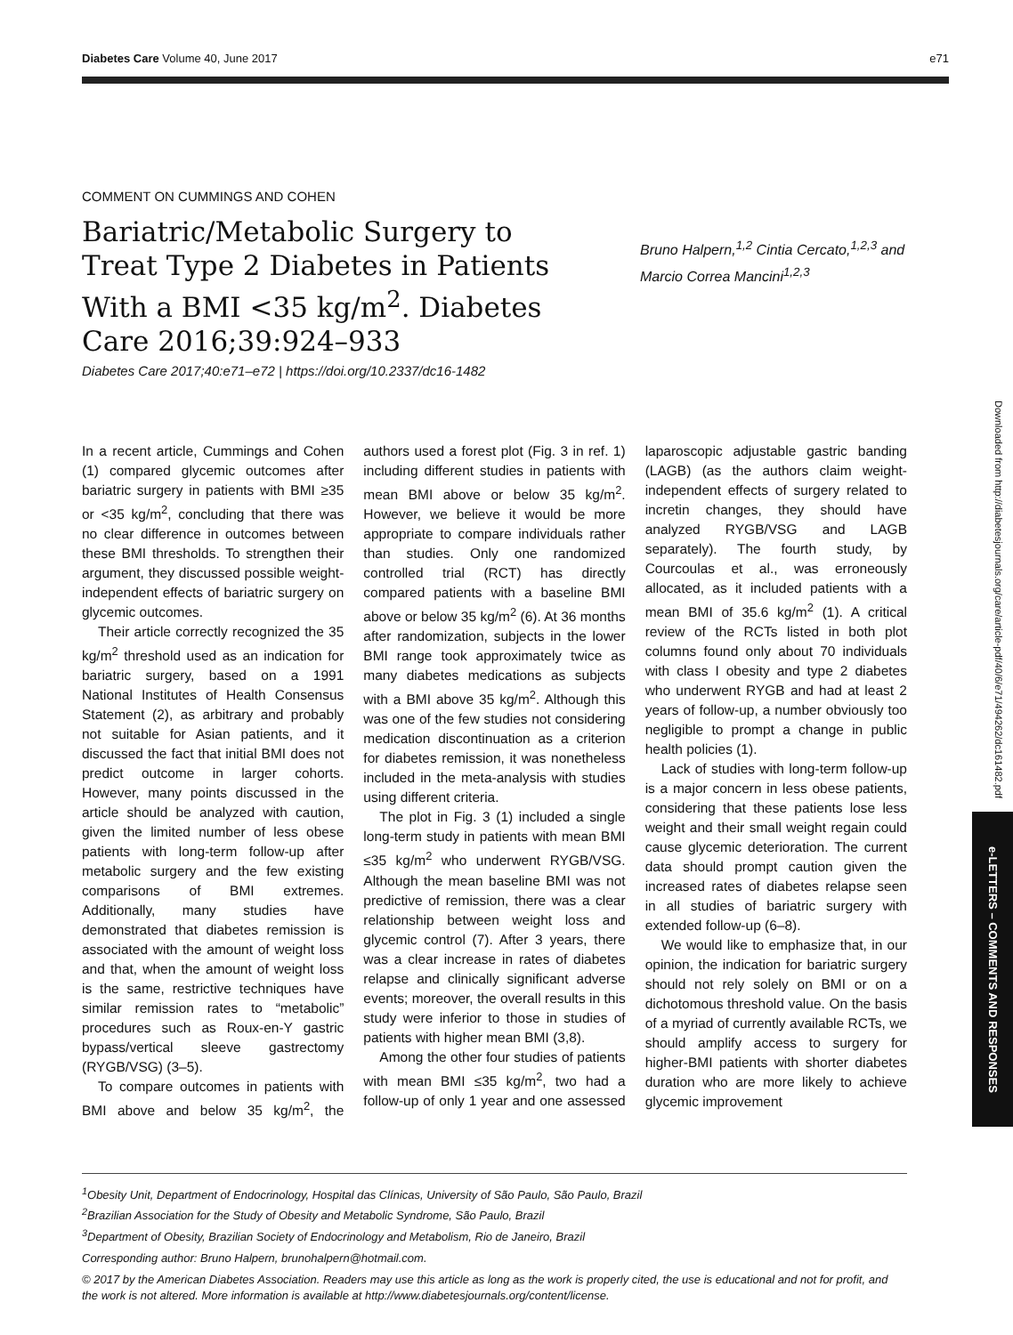Diabetes Care Volume 40, June 2017 e71
COMMENT ON CUMMINGS AND COHEN
Bariatric/Metabolic Surgery to Treat Type 2 Diabetes in Patients With a BMI <35 kg/m<sup>2</sup>. Diabetes Care 2016;39:924–933
Bruno Halpern,<sup>1,2</sup> Cintia Cercato,<sup>1,2,3</sup> and Marcio Correa Mancini<sup>1,2,3</sup>
Diabetes Care 2017;40:e71–e72 | https://doi.org/10.2337/dc16-1482
In a recent article, Cummings and Cohen (1) compared glycemic outcomes after bariatric surgery in patients with BMI ≥35 or <35 kg/m<sup>2</sup>, concluding that there was no clear difference in outcomes between these BMI thresholds. To strengthen their argument, they discussed possible weight-independent effects of bariatric surgery on glycemic outcomes.
Their article correctly recognized the 35 kg/m<sup>2</sup> threshold used as an indication for bariatric surgery, based on a 1991 National Institutes of Health Consensus Statement (2), as arbitrary and probably not suitable for Asian patients, and it discussed the fact that initial BMI does not predict outcome in larger cohorts. However, many points discussed in the article should be analyzed with caution, given the limited number of less obese patients with long-term follow-up after metabolic surgery and the few existing comparisons of BMI extremes. Additionally, many studies have demonstrated that diabetes remission is associated with the amount of weight loss and that, when the amount of weight loss is the same, restrictive techniques have similar remission rates to “metabolic” procedures such as Roux-en-Y gastric bypass/vertical sleeve gastrectomy (RYGB/VSG) (3–5).
To compare outcomes in patients with BMI above and below 35 kg/m<sup>2</sup>, the authors used a forest plot (Fig. 3 in ref. 1) including different studies in patients with mean BMI above or below 35 kg/m<sup>2</sup>. However, we believe it would be more appropriate to compare individuals rather than studies. Only one randomized controlled trial (RCT) has directly compared patients with a baseline BMI above or below 35 kg/m<sup>2</sup> (6). At 36 months after randomization, subjects in the lower BMI range took approximately twice as many diabetes medications as subjects with a BMI above 35 kg/m<sup>2</sup>. Although this was one of the few studies not considering medication discontinuation as a criterion for diabetes remission, it was nonetheless included in the meta-analysis with studies using different criteria.
The plot in Fig. 3 (1) included a single long-term study in patients with mean BMI ≤35 kg/m<sup>2</sup> who underwent RYGB/VSG. Although the mean baseline BMI was not predictive of remission, there was a clear relationship between weight loss and glycemic control (7). After 3 years, there was a clear increase in rates of diabetes relapse and clinically significant adverse events; moreover, the overall results in this study were inferior to those in studies of patients with higher mean BMI (3,8).
Among the other four studies of patients with mean BMI ≤35 kg/m<sup>2</sup>, two had a follow-up of only 1 year and one assessed laparoscopic adjustable gastric banding (LAGB) (as the authors claim weight-independent effects of surgery related to incretin changes, they should have analyzed RYGB/VSG and LAGB separately). The fourth study, by Courcoulas et al., was erroneously allocated, as it included patients with a mean BMI of 35.6 kg/m<sup>2</sup> (1). A critical review of the RCTs listed in both plot columns found only about 70 individuals with class I obesity and type 2 diabetes who underwent RYGB and had at least 2 years of follow-up, a number obviously too negligible to prompt a change in public health policies (1).
Lack of studies with long-term follow-up is a major concern in less obese patients, considering that these patients lose less weight and their small weight regain could cause glycemic deterioration. The current data should prompt caution given the increased rates of diabetes relapse seen in all studies of bariatric surgery with extended follow-up (6–8).
We would like to emphasize that, in our opinion, the indication for bariatric surgery should not rely solely on BMI or on a dichotomous threshold value. On the basis of a myriad of currently available RCTs, we should amplify access to surgery for higher-BMI patients with shorter diabetes duration who are more likely to achieve glycemic improvement
<sup>1</sup> Obesity Unit, Department of Endocrinology, Hospital das Clínicas, University of São Paulo, São Paulo, Brazil
<sup>2</sup> Brazilian Association for the Study of Obesity and Metabolic Syndrome, São Paulo, Brazil
<sup>3</sup> Department of Obesity, Brazilian Society of Endocrinology and Metabolism, Rio de Janeiro, Brazil
Corresponding author: Bruno Halpern, brunohalpern@hotmail.com.
© 2017 by the American Diabetes Association. Readers may use this article as long as the work is properly cited, the use is educational and not for profit, and the work is not altered. More information is available at http://www.diabetesjournals.org/content/license.
Downloaded from http://diabetesjournals.org/care/article-pdf/40/6/e71/494262/dc161482.pdf
e-LETTERS – COMMENTS AND RESPONSES